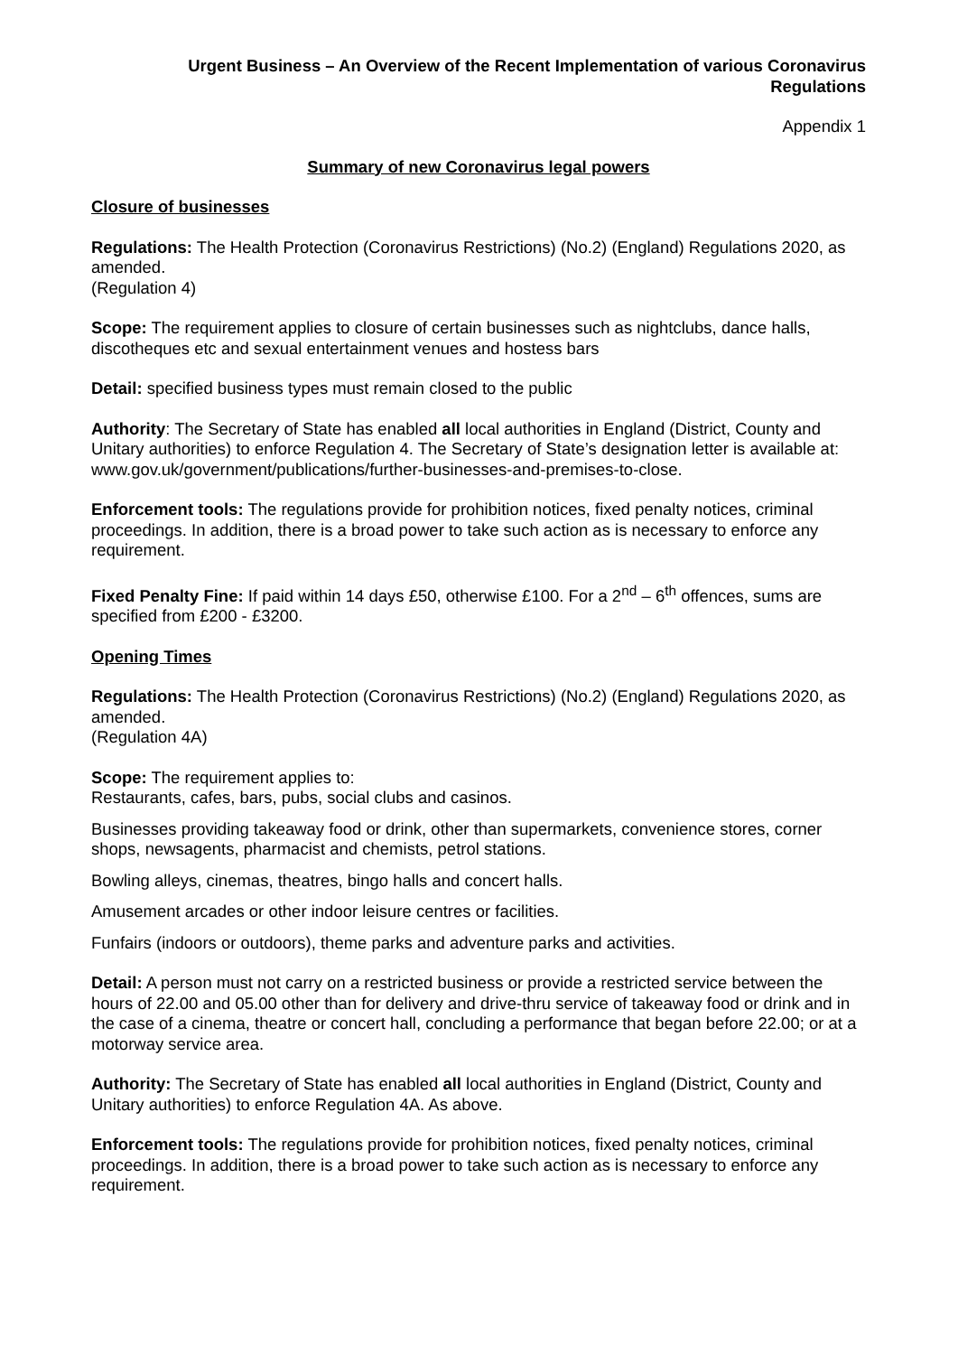Urgent Business – An Overview of the Recent Implementation of various Coronavirus Regulations
Appendix 1
Summary of new Coronavirus legal powers
Closure of businesses
Regulations: The Health Protection (Coronavirus Restrictions) (No.2) (England) Regulations 2020, as amended.
(Regulation 4)
Scope: The requirement applies to closure of certain businesses such as nightclubs, dance halls, discotheques etc and sexual entertainment venues and hostess bars
Detail: specified business types must remain closed to the public
Authority: The Secretary of State has enabled all local authorities in England (District, County and Unitary authorities) to enforce Regulation 4. The Secretary of State’s designation letter is available at: www.gov.uk/government/publications/further-businesses-and-premises-to-close.
Enforcement tools: The regulations provide for prohibition notices, fixed penalty notices, criminal proceedings. In addition, there is a broad power to take such action as is necessary to enforce any requirement.
Fixed Penalty Fine: If paid within 14 days £50, otherwise £100. For a 2<sup>nd</sup> – 6<sup>th</sup> offences, sums are specified from £200 - £3200.
Opening Times
Regulations: The Health Protection (Coronavirus Restrictions) (No.2) (England) Regulations 2020, as amended.
(Regulation 4A)
Scope: The requirement applies to:
Restaurants, cafes, bars, pubs, social clubs and casinos.
Businesses providing takeaway food or drink, other than supermarkets, convenience stores, corner shops, newsagents, pharmacist and chemists, petrol stations.
Bowling alleys, cinemas, theatres, bingo halls and concert halls.
Amusement arcades or other indoor leisure centres or facilities.
Funfairs (indoors or outdoors), theme parks and adventure parks and activities.
Detail: A person must not carry on a restricted business or provide a restricted service between the hours of 22.00 and 05.00 other than for delivery and drive-thru service of takeaway food or drink and in the case of a cinema, theatre or concert hall, concluding a performance that began before 22.00; or at a motorway service area.
Authority: The Secretary of State has enabled all local authorities in England (District, County and Unitary authorities) to enforce Regulation 4A. As above.
Enforcement tools: The regulations provide for prohibition notices, fixed penalty notices, criminal proceedings. In addition, there is a broad power to take such action as is necessary to enforce any requirement.